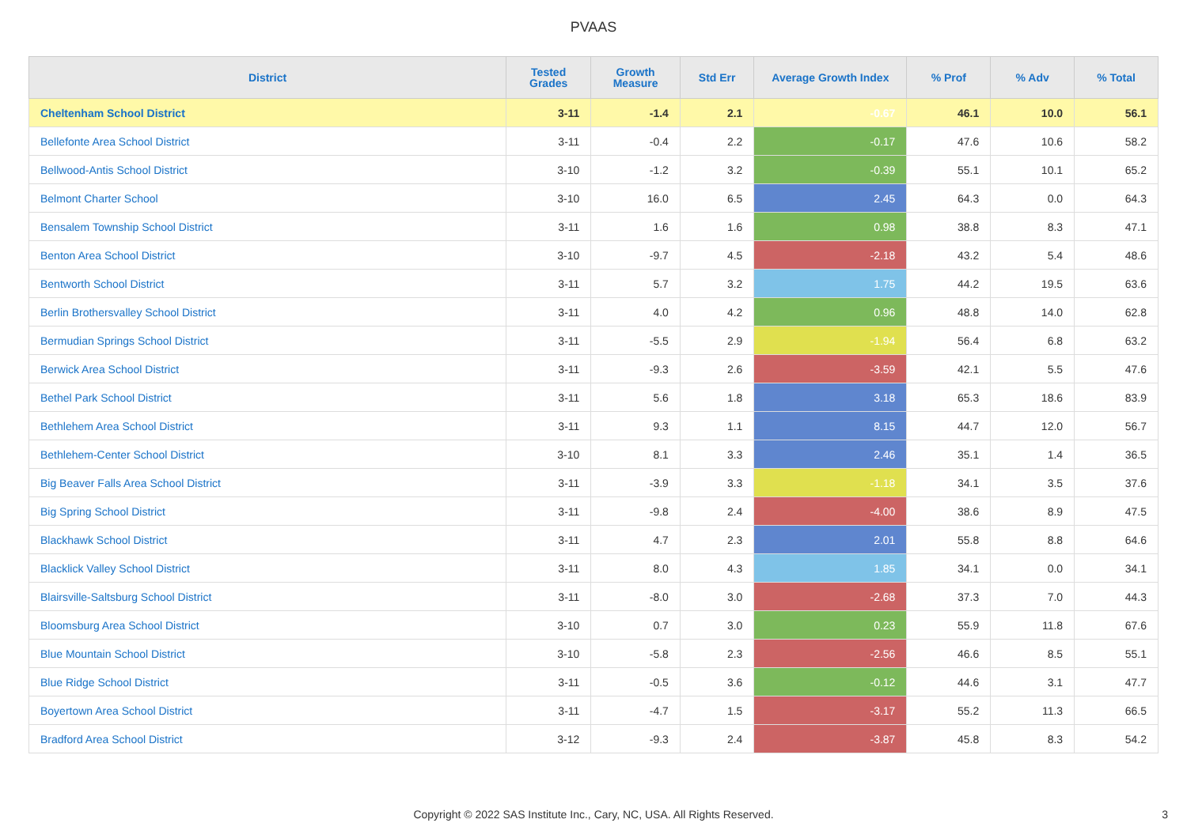PVAAS
| District | Tested Grades | Growth Measure | Std Err | Average Growth Index | % Prof | % Adv | % Total |
| --- | --- | --- | --- | --- | --- | --- | --- |
| Cheltenham School District | 3-11 | -1.4 | 2.1 | -0.67 | 46.1 | 10.0 | 56.1 |
| Bellefonte Area School District | 3-11 | -0.4 | 2.2 | -0.17 | 47.6 | 10.6 | 58.2 |
| Bellwood-Antis School District | 3-10 | -1.2 | 3.2 | -0.39 | 55.1 | 10.1 | 65.2 |
| Belmont Charter School | 3-10 | 16.0 | 6.5 | 2.45 | 64.3 | 0.0 | 64.3 |
| Bensalem Township School District | 3-11 | 1.6 | 1.6 | 0.98 | 38.8 | 8.3 | 47.1 |
| Benton Area School District | 3-10 | -9.7 | 4.5 | -2.18 | 43.2 | 5.4 | 48.6 |
| Bentworth School District | 3-11 | 5.7 | 3.2 | 1.75 | 44.2 | 19.5 | 63.6 |
| Berlin Brothersvalley School District | 3-11 | 4.0 | 4.2 | 0.96 | 48.8 | 14.0 | 62.8 |
| Bermudian Springs School District | 3-11 | -5.5 | 2.9 | -1.94 | 56.4 | 6.8 | 63.2 |
| Berwick Area School District | 3-11 | -9.3 | 2.6 | -3.59 | 42.1 | 5.5 | 47.6 |
| Bethel Park School District | 3-11 | 5.6 | 1.8 | 3.18 | 65.3 | 18.6 | 83.9 |
| Bethlehem Area School District | 3-11 | 9.3 | 1.1 | 8.15 | 44.7 | 12.0 | 56.7 |
| Bethlehem-Center School District | 3-10 | 8.1 | 3.3 | 2.46 | 35.1 | 1.4 | 36.5 |
| Big Beaver Falls Area School District | 3-11 | -3.9 | 3.3 | -1.18 | 34.1 | 3.5 | 37.6 |
| Big Spring School District | 3-11 | -9.8 | 2.4 | -4.00 | 38.6 | 8.9 | 47.5 |
| Blackhawk School District | 3-11 | 4.7 | 2.3 | 2.01 | 55.8 | 8.8 | 64.6 |
| Blacklick Valley School District | 3-11 | 8.0 | 4.3 | 1.85 | 34.1 | 0.0 | 34.1 |
| Blairsville-Saltsburg School District | 3-11 | -8.0 | 3.0 | -2.68 | 37.3 | 7.0 | 44.3 |
| Bloomsburg Area School District | 3-10 | 0.7 | 3.0 | 0.23 | 55.9 | 11.8 | 67.6 |
| Blue Mountain School District | 3-10 | -5.8 | 2.3 | -2.56 | 46.6 | 8.5 | 55.1 |
| Blue Ridge School District | 3-11 | -0.5 | 3.6 | -0.12 | 44.6 | 3.1 | 47.7 |
| Boyertown Area School District | 3-11 | -4.7 | 1.5 | -3.17 | 55.2 | 11.3 | 66.5 |
| Bradford Area School District | 3-12 | -9.3 | 2.4 | -3.87 | 45.8 | 8.3 | 54.2 |
Copyright © 2022 SAS Institute Inc., Cary, NC, USA. All Rights Reserved.
3